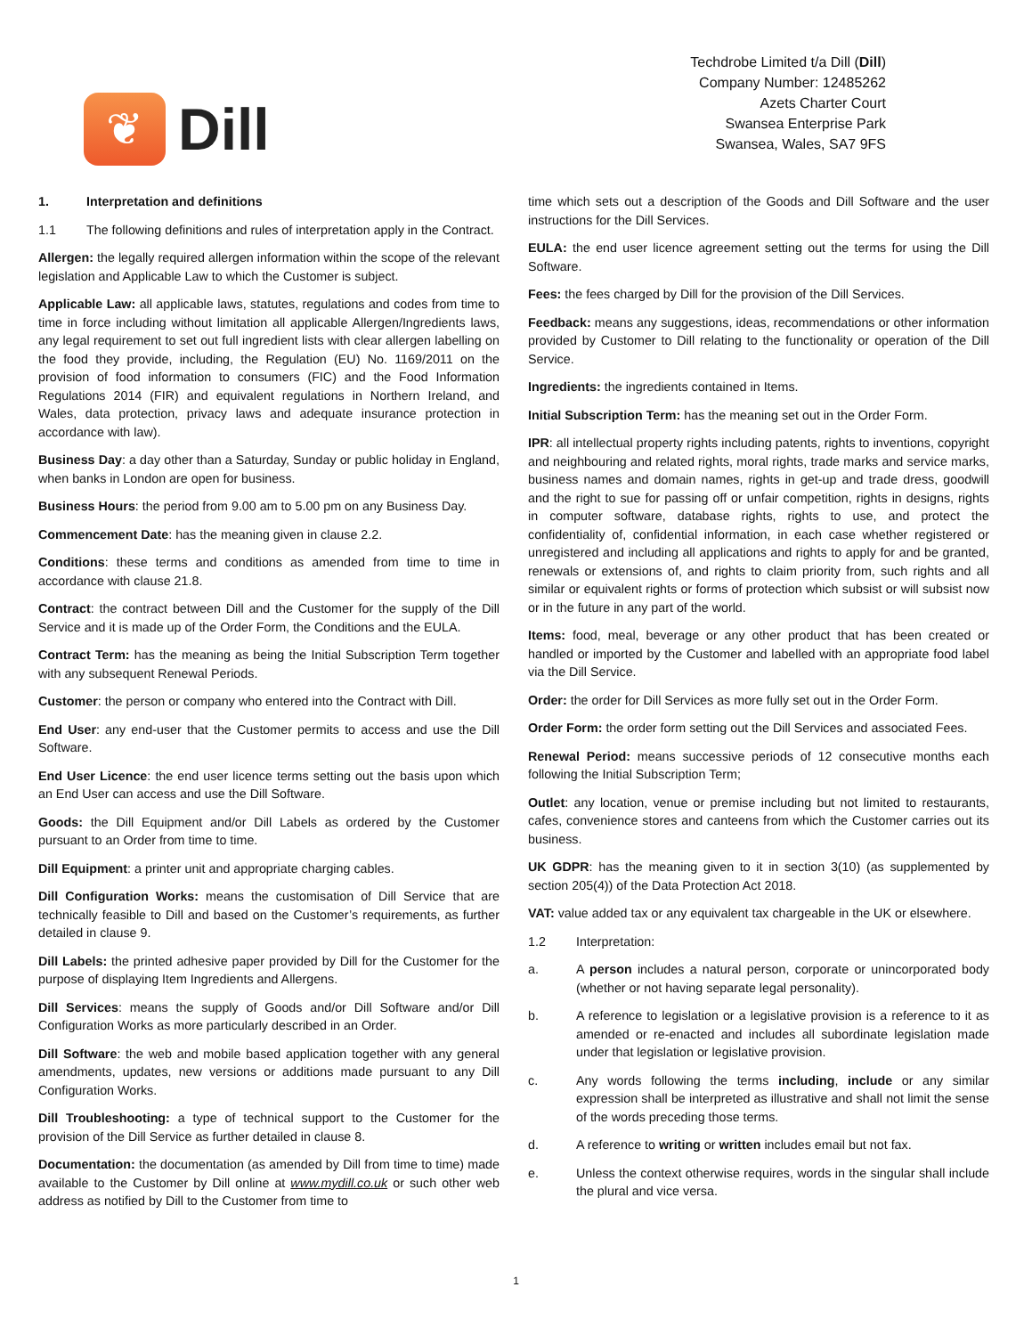❦
Dill
Techdrobe Limited t/a Dill (Dill)
Company Number: 12485262
Azets Charter Court
Swansea Enterprise Park
Swansea, Wales, SA7 9FS
1. Interpretation and definitions
1.1 The following definitions and rules of interpretation apply in the Contract.
Allergen: the legally required allergen information within the scope of the relevant legislation and Applicable Law to which the Customer is subject.
Applicable Law: all applicable laws, statutes, regulations and codes from time to time in force including without limitation all applicable Allergen/Ingredients laws, any legal requirement to set out full ingredient lists with clear allergen labelling on the food they provide, including, the Regulation (EU) No. 1169/2011 on the provision of food information to consumers (FIC) and the Food Information Regulations 2014 (FIR) and equivalent regulations in Northern Ireland, and Wales, data protection, privacy laws and adequate insurance protection in accordance with law).
Business Day: a day other than a Saturday, Sunday or public holiday in England, when banks in London are open for business.
Business Hours: the period from 9.00 am to 5.00 pm on any Business Day.
Commencement Date: has the meaning given in clause 2.2.
Conditions: these terms and conditions as amended from time to time in accordance with clause 21.8.
Contract: the contract between Dill and the Customer for the supply of the Dill Service and it is made up of the Order Form, the Conditions and the EULA.
Contract Term: has the meaning as being the Initial Subscription Term together with any subsequent Renewal Periods.
Customer: the person or company who entered into the Contract with Dill.
End User: any end-user that the Customer permits to access and use the Dill Software.
End User Licence: the end user licence terms setting out the basis upon which an End User can access and use the Dill Software.
Goods: the Dill Equipment and/or Dill Labels as ordered by the Customer pursuant to an Order from time to time.
Dill Equipment: a printer unit and appropriate charging cables.
Dill Configuration Works: means the customisation of Dill Service that are technically feasible to Dill and based on the Customer’s requirements, as further detailed in clause 9.
Dill Labels: the printed adhesive paper provided by Dill for the Customer for the purpose of displaying Item Ingredients and Allergens.
Dill Services: means the supply of Goods and/or Dill Software and/or Dill Configuration Works as more particularly described in an Order.
Dill Software: the web and mobile based application together with any general amendments, updates, new versions or additions made pursuant to any Dill Configuration Works.
Dill Troubleshooting: a type of technical support to the Customer for the provision of the Dill Service as further detailed in clause 8.
Documentation: the documentation (as amended by Dill from time to time) made available to the Customer by Dill online at www.mydill.co.uk or such other web address as notified by Dill to the Customer from time to
time which sets out a description of the Goods and Dill Software and the user instructions for the Dill Services.
EULA: the end user licence agreement setting out the terms for using the Dill Software.
Fees: the fees charged by Dill for the provision of the Dill Services.
Feedback: means any suggestions, ideas, recommendations or other information provided by Customer to Dill relating to the functionality or operation of the Dill Service.
Ingredients: the ingredients contained in Items.
Initial Subscription Term: has the meaning set out in the Order Form.
IPR: all intellectual property rights including patents, rights to inventions, copyright and neighbouring and related rights, moral rights, trade marks and service marks, business names and domain names, rights in get-up and trade dress, goodwill and the right to sue for passing off or unfair competition, rights in designs, rights in computer software, database rights, rights to use, and protect the confidentiality of, confidential information, in each case whether registered or unregistered and including all applications and rights to apply for and be granted, renewals or extensions of, and rights to claim priority from, such rights and all similar or equivalent rights or forms of protection which subsist or will subsist now or in the future in any part of the world.
Items: food, meal, beverage or any other product that has been created or handled or imported by the Customer and labelled with an appropriate food label via the Dill Service.
Order: the order for Dill Services as more fully set out in the Order Form.
Order Form: the order form setting out the Dill Services and associated Fees.
Renewal Period: means successive periods of 12 consecutive months each following the Initial Subscription Term;
Outlet: any location, venue or premise including but not limited to restaurants, cafes, convenience stores and canteens from which the Customer carries out its business.
UK GDPR: has the meaning given to it in section 3(10) (as supplemented by section 205(4)) of the Data Protection Act 2018.
VAT: value added tax or any equivalent tax chargeable in the UK or elsewhere.
1.2 Interpretation:
a. A person includes a natural person, corporate or unincorporated body (whether or not having separate legal personality).
b. A reference to legislation or a legislative provision is a reference to it as amended or re-enacted and includes all subordinate legislation made under that legislation or legislative provision.
c. Any words following the terms including, include or any similar expression shall be interpreted as illustrative and shall not limit the sense of the words preceding those terms.
d. A reference to writing or written includes email but not fax.
e. Unless the context otherwise requires, words in the singular shall include the plural and vice versa.
1